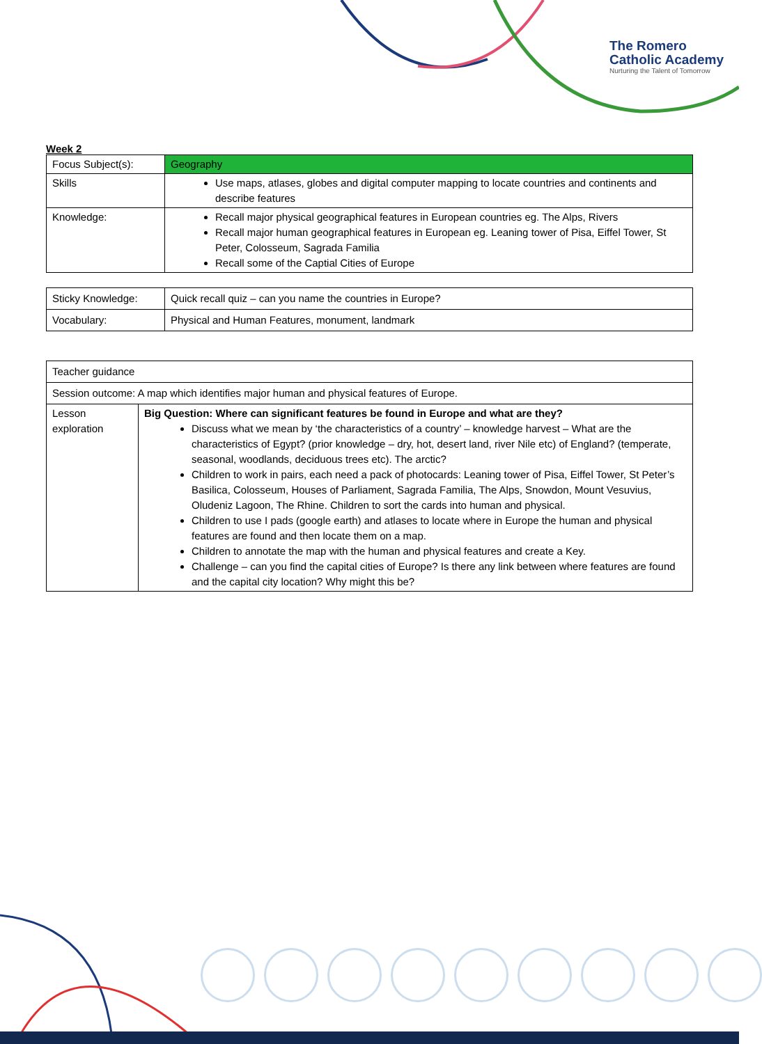The Romero
Catholic Academy
Nurturing the Talent of Tomorrow
Week 2
| Focus Subject(s): | Geography |
| Skills | Use maps, atlases, globes and digital computer mapping to locate countries and continents and describe features |
| Knowledge: | Recall major physical geographical features in European countries eg. The Alps, Rivers Recall major human geographical features in European eg. Leaning tower of Pisa, Eiffel Tower, St Peter, Colosseum, Sagrada Familia Recall some of the Captial Cities of Europe |
| Sticky Knowledge: | Quick recall quiz – can you name the countries in Europe? |
| Vocabulary: | Physical and Human Features, monument, landmark |
| Teacher guidance | |
| Session outcome: A map which identifies major human and physical features of Europe. | |
| Lesson exploration | Big Question: Where can significant features be found in Europe and what are they? Discuss what we mean by ‘the characteristics of a country’ – knowledge harvest – What are the characteristics of Egypt? (prior knowledge – dry, hot, desert land, river Nile etc) of England? (temperate, seasonal, woodlands, deciduous trees etc). The arctic? Children to work in pairs, each need a pack of photocards: Leaning tower of Pisa, Eiffel Tower, St Peter’s Basilica, Colosseum, Houses of Parliament, Sagrada Familia, The Alps, Snowdon, Mount Vesuvius, Oludeniz Lagoon, The Rhine. Children to sort the cards into human and physical. Children to use I pads (google earth) and atlases to locate where in Europe the human and physical features are found and then locate them on a map. Children to annotate the map with the human and physical features and create a Key. Challenge – can you find the capital cities of Europe? Is there any link between where features are found and the capital city location? Why might this be? |